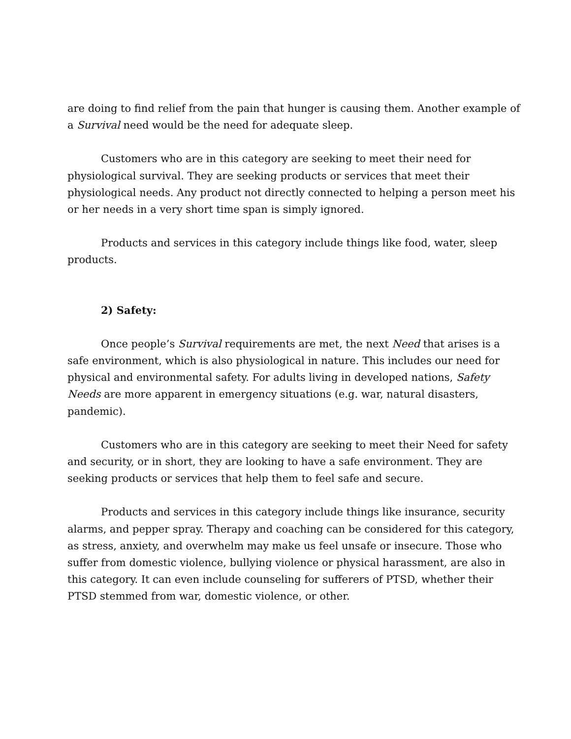are doing to find relief from the pain that hunger is causing them. Another example of a Survival need would be the need for adequate sleep.
Customers who are in this category are seeking to meet their need for physiological survival. They are seeking products or services that meet their physiological needs. Any product not directly connected to helping a person meet his or her needs in a very short time span is simply ignored.
Products and services in this category include things like food, water, sleep products.
2) Safety:
Once people’s Survival requirements are met, the next Need that arises is a safe environment, which is also physiological in nature. This includes our need for physical and environmental safety. For adults living in developed nations, Safety Needs are more apparent in emergency situations (e.g. war, natural disasters, pandemic).
Customers who are in this category are seeking to meet their Need for safety and security, or in short, they are looking to have a safe environment. They are seeking products or services that help them to feel safe and secure.
Products and services in this category include things like insurance, security alarms, and pepper spray. Therapy and coaching can be considered for this category, as stress, anxiety, and overwhelm may make us feel unsafe or insecure. Those who suffer from domestic violence, bullying violence or physical harassment, are also in this category. It can even include counseling for sufferers of PTSD, whether their PTSD stemmed from war, domestic violence, or other.